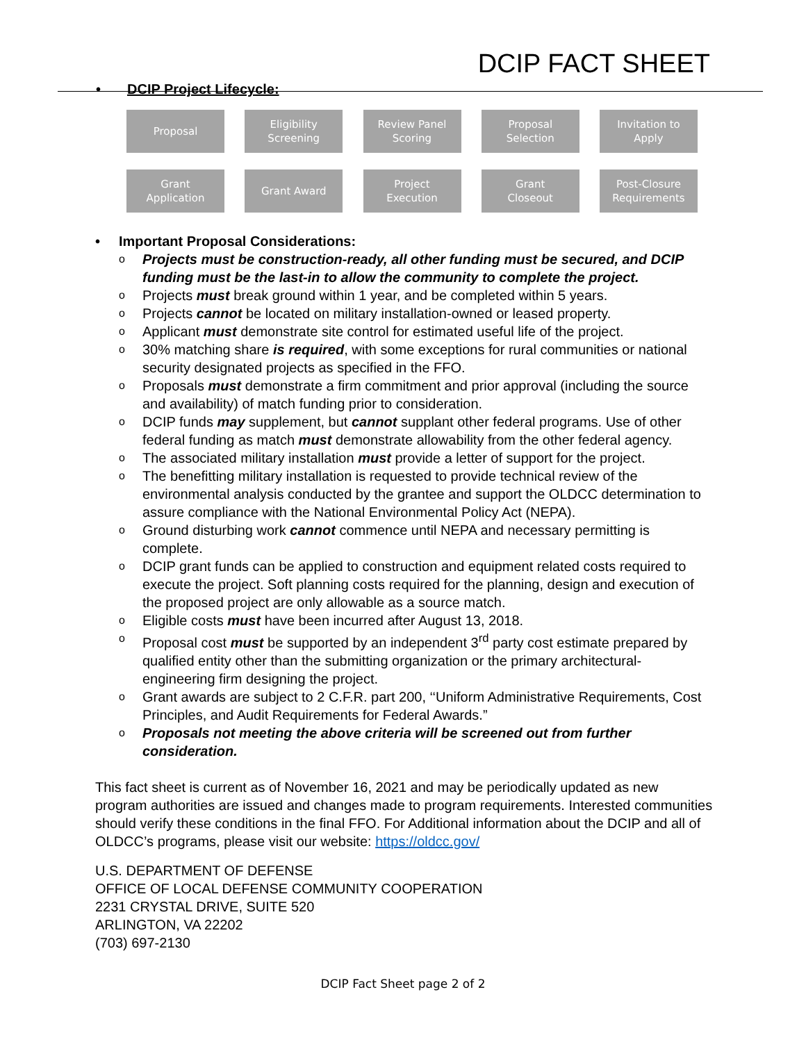DCIP FACT SHEET
• DCIP Project Lifecycle:
Proposal Eligibility
Screening
Review Panel
Scoring
Proposal
Selection
Invitation to
Apply
Grant
Application
Grant Award Project
Execution
Grant
Closeout
Post-Closure
Requirements
• Important Proposal Considerations:
o Projects must be construction-ready, all other funding must be secured, and DCIP funding must be the last-in to allow the community to complete the project.
o Projects must break ground within 1 year, and be completed within 5 years.
o Projects cannot be located on military installation-owned or leased property.
o Applicant must demonstrate site control for estimated useful life of the project.
o 30% matching share is required, with some exceptions for rural communities or national security designated projects as specified in the FFO.
o Proposals must demonstrate a firm commitment and prior approval (including the source and availability) of match funding prior to consideration.
o DCIP funds may supplement, but cannot supplant other federal programs. Use of other federal funding as match must demonstrate allowability from the other federal agency.
o The associated military installation must provide a letter of support for the project.
o The benefitting military installation is requested to provide technical review of the environmental analysis conducted by the grantee and support the OLDCC determination to assure compliance with the National Environmental Policy Act (NEPA).
o Ground disturbing work cannot commence until NEPA and necessary permitting is complete.
o DCIP grant funds can be applied to construction and equipment related costs required to execute the project. Soft planning costs required for the planning, design and execution of the proposed project are only allowable as a source match.
o Eligible costs must have been incurred after August 13, 2018.
o Proposal cost must be supported by an independent 3<sup>rd</sup> party cost estimate prepared by qualified entity other than the submitting organization or the primary architectural-engineering firm designing the project.
o Grant awards are subject to 2 C.F.R. part 200, ‘‘Uniform Administrative Requirements, Cost Principles, and Audit Requirements for Federal Awards.”
o Proposals not meeting the above criteria will be screened out from further consideration.
This fact sheet is current as of November 16, 2021 and may be periodically updated as new program authorities are issued and changes made to program requirements. Interested communities should verify these conditions in the final FFO. For Additional information about the DCIP and all of OLDCC’s programs, please visit our website: https://oldcc.gov/
U.S. DEPARTMENT OF DEFENSE
OFFICE OF LOCAL DEFENSE COMMUNITY COOPERATION
2231 CRYSTAL DRIVE, SUITE 520
ARLINGTON, VA 22202
(703) 697-2130
DCIP Fact Sheet page 2 of 2